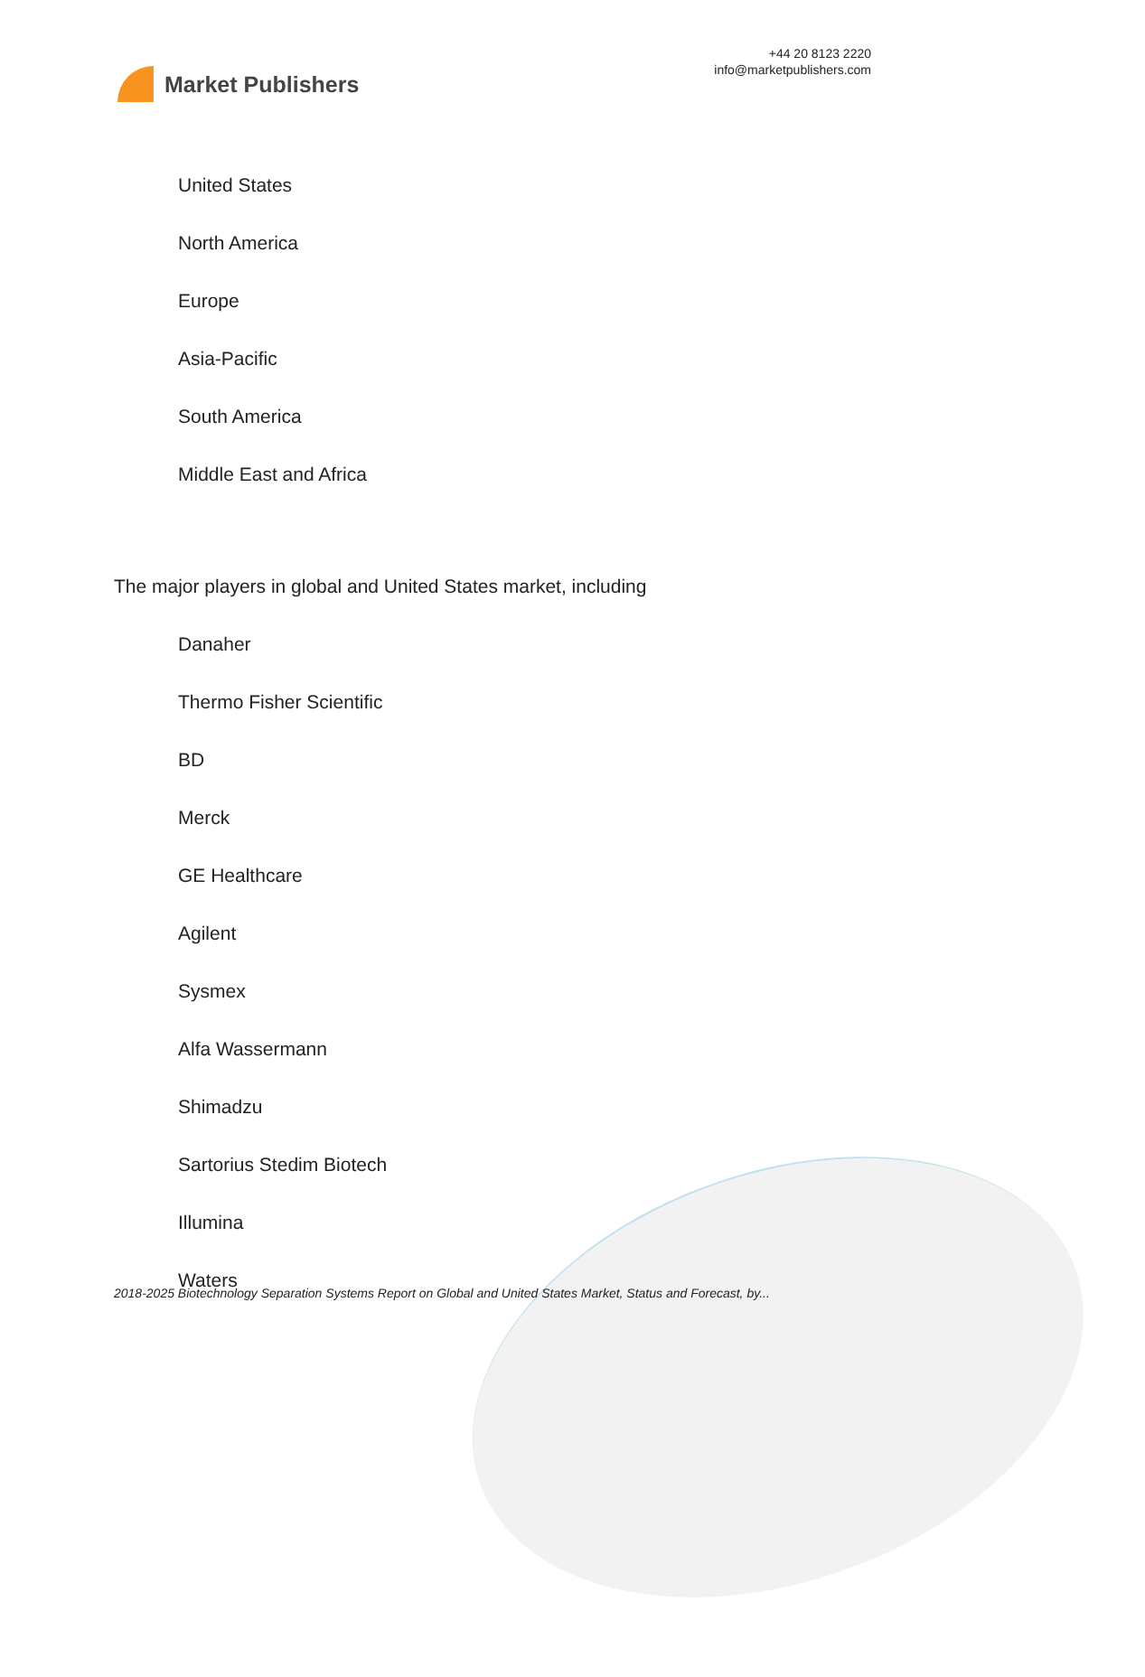Market Publishers
+44 20 8123 2220
info@marketpublishers.com
United States
North America
Europe
Asia-Pacific
South America
Middle East and Africa
The major players in global and United States market, including
Danaher
Thermo Fisher Scientific
BD
Merck
GE Healthcare
Agilent
Sysmex
Alfa Wassermann
Shimadzu
Sartorius Stedim Biotech
Illumina
Waters
2018-2025 Biotechnology Separation Systems Report on Global and United States Market, Status and Forecast, by...